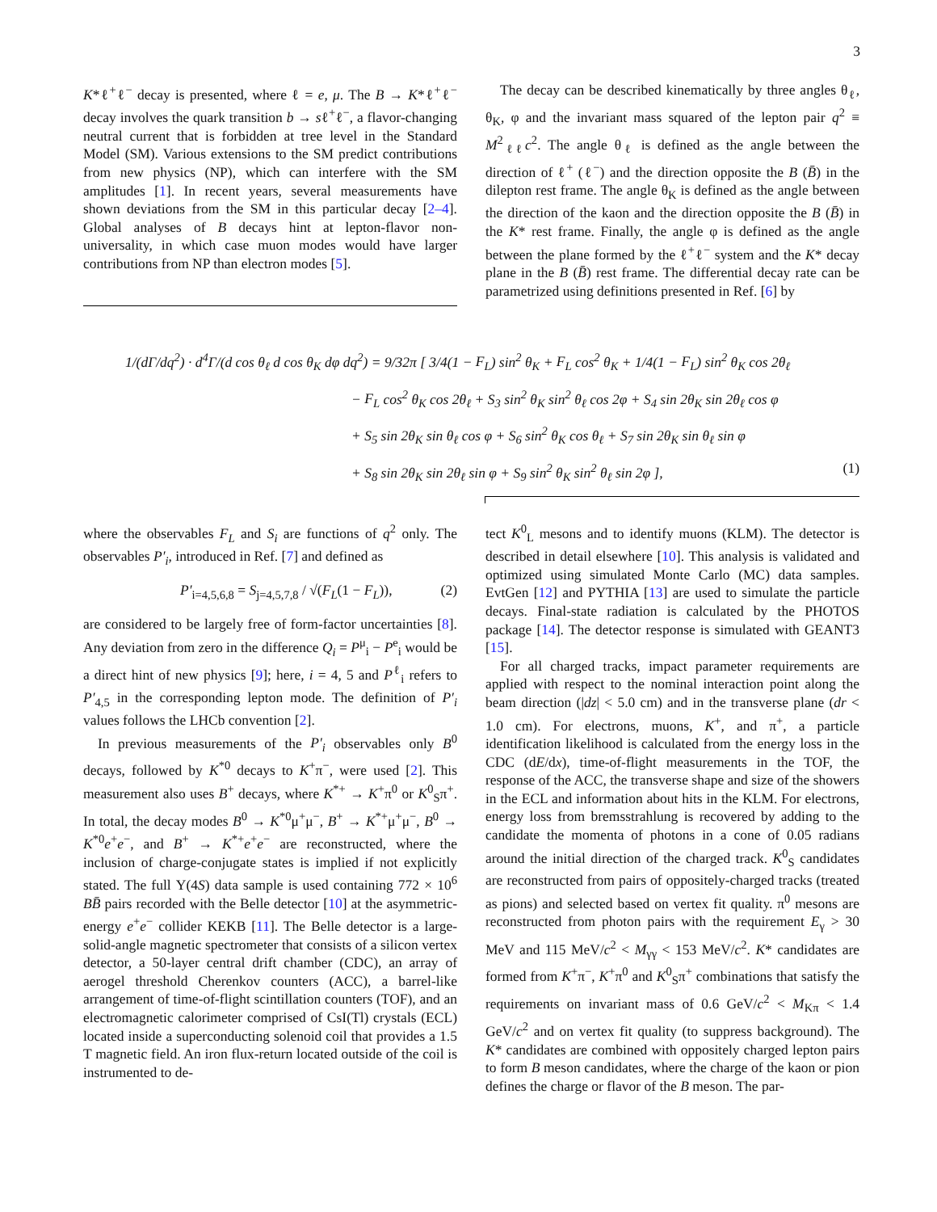3
K*ℓ<sup>+</sup>ℓ<sup>−</sup> decay is presented, where ℓ = e, μ. The B → K*ℓ<sup>+</sup>ℓ<sup>−</sup> decay involves the quark transition b → sℓ<sup>+</sup>ℓ<sup>−</sup>, a flavor-changing neutral current that is forbidden at tree level in the Standard Model (SM). Various extensions to the SM predict contributions from new physics (NP), which can interfere with the SM amplitudes [1]. In recent years, several measurements have shown deviations from the SM in this particular decay [2–4]. Global analyses of B decays hint at lepton-flavor non-universality, in which case muon modes would have larger contributions from NP than electron modes [5].
The decay can be described kinematically by three angles θ<sub>ℓ</sub>, θ<sub>K</sub>, φ and the invariant mass squared of the lepton pair q<sup>2</sup> ≡ M<sup>2</sup><sub>ℓℓ</sub>c<sup>2</sup>. The angle θ<sub>ℓ</sub> is defined as the angle between the direction of ℓ<sup>+</sup> (ℓ<sup>−</sup>) and the direction opposite the B (B̄) in the dilepton rest frame. The angle θ<sub>K</sub> is defined as the angle between the direction of the kaon and the direction opposite the B (B̄) in the K* rest frame. Finally, the angle φ is defined as the angle between the plane formed by the ℓ<sup>+</sup>ℓ<sup>−</sup> system and the K* decay plane in the B (B̄) rest frame. The differential decay rate can be parametrized using definitions presented in Ref. [6] by
1/(dΓ/dq<sup>2</sup>) · d<sup>4</sup>Γ/(d cos θ<sub>ℓ</sub> d cos θ<sub>K</sub> dφ dq<sup>2</sup>) = 9/32π [ 3/4(1 − F<sub>L</sub>) sin<sup>2</sup> θ<sub>K</sub> + F<sub>L</sub> cos<sup>2</sup> θ<sub>K</sub> + 1/4(1 − F<sub>L</sub>) sin<sup>2</sup> θ<sub>K</sub> cos 2θ<sub>ℓ</sub>
− F<sub>L</sub> cos<sup>2</sup> θ<sub>K</sub> cos 2θ<sub>ℓ</sub> + S<sub>3</sub> sin<sup>2</sup> θ<sub>K</sub> sin<sup>2</sup> θ<sub>ℓ</sub> cos 2φ + S<sub>4</sub> sin 2θ<sub>K</sub> sin 2θ<sub>ℓ</sub> cos φ
+ S<sub>5</sub> sin 2θ<sub>K</sub> sin θ<sub>ℓ</sub> cos φ + S<sub>6</sub> sin<sup>2</sup> θ<sub>K</sub> cos θ<sub>ℓ</sub> + S<sub>7</sub> sin 2θ<sub>K</sub> sin θ<sub>ℓ</sub> sin φ
+ S<sub>8</sub> sin 2θ<sub>K</sub> sin 2θ<sub>ℓ</sub> sin φ + S<sub>9</sub> sin<sup>2</sup> θ<sub>K</sub> sin<sup>2</sup> θ<sub>ℓ</sub> sin 2φ ], (1)
where the observables F<sub>L</sub> and S<sub>i</sub> are functions of q<sup>2</sup> only. The observables P′<sub>i</sub>, introduced in Ref. [7] and defined as
P′<sub>i=4,5,6,8</sub> = S<sub>j=4,5,7,8</sub> / √(F<sub>L</sub>(1 − F<sub>L</sub>)), (2)
are considered to be largely free of form-factor uncertainties [8]. Any deviation from zero in the difference Q<sub>i</sub> = P<sup>μ</sup><sub>i</sub> − P<sup>e</sup><sub>i</sub> would be a direct hint of new physics [9]; here, i = 4, 5 and P<sup>ℓ</sup><sub>i</sub> refers to P′<sub>4,5</sub> in the corresponding lepton mode. The definition of P′<sub>i</sub> values follows the LHCb convention [2].
In previous measurements of the P′<sub>i</sub> observables only B<sup>0</sup> decays, followed by K<sup>*0</sup> decays to K<sup>+</sup>π<sup>−</sup>, were used [2]. This measurement also uses B<sup>+</sup> decays, where K<sup>*+</sup> → K<sup>+</sup>π<sup>0</sup> or K<sup>0</sup><sub>S</sub>π<sup>+</sup>. In total, the decay modes B<sup>0</sup> → K<sup>*0</sup>μ<sup>+</sup>μ<sup>−</sup>, B<sup>+</sup> → K<sup>*+</sup>μ<sup>+</sup>μ<sup>−</sup>, B<sup>0</sup> → K<sup>*0</sup>e<sup>+</sup>e<sup>−</sup>, and B<sup>+</sup> → K<sup>*+</sup>e<sup>+</sup>e<sup>−</sup> are reconstructed, where the inclusion of charge-conjugate states is implied if not explicitly stated. The full Υ(4S) data sample is used containing 772 × 10<sup>6</sup> BB̄ pairs recorded with the Belle detector [10] at the asymmetric-energy e<sup>+</sup>e<sup>−</sup> collider KEKB [11]. The Belle detector is a large-solid-angle magnetic spectrometer that consists of a silicon vertex detector, a 50-layer central drift chamber (CDC), an array of aerogel threshold Cherenkov counters (ACC), a barrel-like arrangement of time-of-flight scintillation counters (TOF), and an electromagnetic calorimeter comprised of CsI(Tl) crystals (ECL) located inside a superconducting solenoid coil that provides a 1.5 T magnetic field. An iron flux-return located outside of the coil is instrumented to de-
tect K<sup>0</sup><sub>L</sub> mesons and to identify muons (KLM). The detector is described in detail elsewhere [10]. This analysis is validated and optimized using simulated Monte Carlo (MC) data samples. EvtGen [12] and PYTHIA [13] are used to simulate the particle decays. Final-state radiation is calculated by the PHOTOS package [14]. The detector response is simulated with GEANT3 [15].
For all charged tracks, impact parameter requirements are applied with respect to the nominal interaction point along the beam direction (|dz| < 5.0 cm) and in the transverse plane (dr < 1.0 cm). For electrons, muons, K<sup>+</sup>, and π<sup>+</sup>, a particle identification likelihood is calculated from the energy loss in the CDC (dE/dx), time-of-flight measurements in the TOF, the response of the ACC, the transverse shape and size of the showers in the ECL and information about hits in the KLM. For electrons, energy loss from bremsstrahlung is recovered by adding to the candidate the momenta of photons in a cone of 0.05 radians around the initial direction of the charged track. K<sup>0</sup><sub>S</sub> candidates are reconstructed from pairs of oppositely-charged tracks (treated as pions) and selected based on vertex fit quality. π<sup>0</sup> mesons are reconstructed from photon pairs with the requirement E<sub>γ</sub> > 30 MeV and 115 MeV/c<sup>2</sup> < M<sub>γγ</sub> < 153 MeV/c<sup>2</sup>. K* candidates are formed from K<sup>+</sup>π<sup>−</sup>, K<sup>+</sup>π<sup>0</sup> and K<sup>0</sup><sub>S</sub>π<sup>+</sup> combinations that satisfy the requirements on invariant mass of 0.6 GeV/c<sup>2</sup> < M<sub>Kπ</sub> < 1.4 GeV/c<sup>2</sup> and on vertex fit quality (to suppress background). The K* candidates are combined with oppositely charged lepton pairs to form B meson candidates, where the charge of the kaon or pion defines the charge or flavor of the B meson. The par-